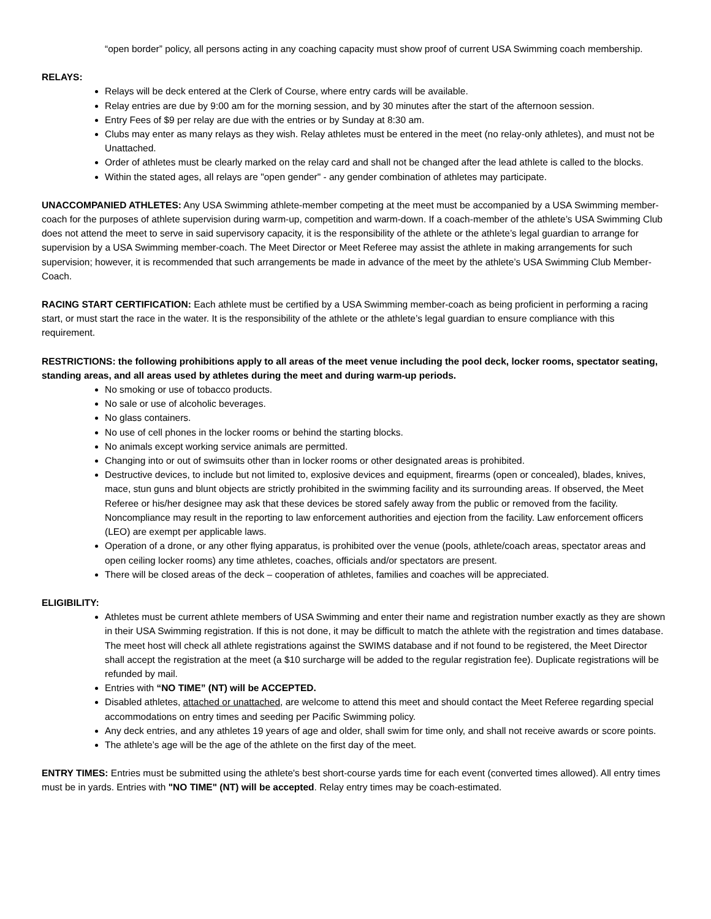“open border” policy, all persons acting in any coaching capacity must show proof of current USA Swimming coach membership.
RELAYS:
Relays will be deck entered at the Clerk of Course, where entry cards will be available.
Relay entries are due by 9:00 am for the morning session, and by 30 minutes after the start of the afternoon session.
Entry Fees of $9 per relay are due with the entries or by Sunday at 8:30 am.
Clubs may enter as many relays as they wish. Relay athletes must be entered in the meet (no relay-only athletes), and must not be Unattached.
Order of athletes must be clearly marked on the relay card and shall not be changed after the lead athlete is called to the blocks.
Within the stated ages, all relays are "open gender" - any gender combination of athletes may participate.
UNACCOMPANIED ATHLETES: Any USA Swimming athlete-member competing at the meet must be accompanied by a USA Swimming member-coach for the purposes of athlete supervision during warm-up, competition and warm-down. If a coach-member of the athlete’s USA Swimming Club does not attend the meet to serve in said supervisory capacity, it is the responsibility of the athlete or the athlete’s legal guardian to arrange for supervision by a USA Swimming member-coach. The Meet Director or Meet Referee may assist the athlete in making arrangements for such supervision; however, it is recommended that such arrangements be made in advance of the meet by the athlete’s USA Swimming Club Member-Coach.
RACING START CERTIFICATION: Each athlete must be certified by a USA Swimming member-coach as being proficient in performing a racing start, or must start the race in the water. It is the responsibility of the athlete or the athlete’s legal guardian to ensure compliance with this requirement.
RESTRICTIONS: the following prohibitions apply to all areas of the meet venue including the pool deck, locker rooms, spectator seating, standing areas, and all areas used by athletes during the meet and during warm-up periods.
No smoking or use of tobacco products.
No sale or use of alcoholic beverages.
No glass containers.
No use of cell phones in the locker rooms or behind the starting blocks.
No animals except working service animals are permitted.
Changing into or out of swimsuits other than in locker rooms or other designated areas is prohibited.
Destructive devices, to include but not limited to, explosive devices and equipment, firearms (open or concealed), blades, knives, mace, stun guns and blunt objects are strictly prohibited in the swimming facility and its surrounding areas. If observed, the Meet Referee or his/her designee may ask that these devices be stored safely away from the public or removed from the facility. Noncompliance may result in the reporting to law enforcement authorities and ejection from the facility. Law enforcement officers (LEO) are exempt per applicable laws.
Operation of a drone, or any other flying apparatus, is prohibited over the venue (pools, athlete/coach areas, spectator areas and open ceiling locker rooms) any time athletes, coaches, officials and/or spectators are present.
There will be closed areas of the deck – cooperation of athletes, families and coaches will be appreciated.
ELIGIBILITY:
Athletes must be current athlete members of USA Swimming and enter their name and registration number exactly as they are shown in their USA Swimming registration. If this is not done, it may be difficult to match the athlete with the registration and times database. The meet host will check all athlete registrations against the SWIMS database and if not found to be registered, the Meet Director shall accept the registration at the meet (a $10 surcharge will be added to the regular registration fee). Duplicate registrations will be refunded by mail.
Entries with “NO TIME” (NT) will be ACCEPTED.
Disabled athletes, attached or unattached, are welcome to attend this meet and should contact the Meet Referee regarding special accommodations on entry times and seeding per Pacific Swimming policy.
Any deck entries, and any athletes 19 years of age and older, shall swim for time only, and shall not receive awards or score points.
The athlete’s age will be the age of the athlete on the first day of the meet.
ENTRY TIMES: Entries must be submitted using the athlete's best short-course yards time for each event (converted times allowed). All entry times must be in yards. Entries with "NO TIME" (NT) will be accepted. Relay entry times may be coach-estimated.